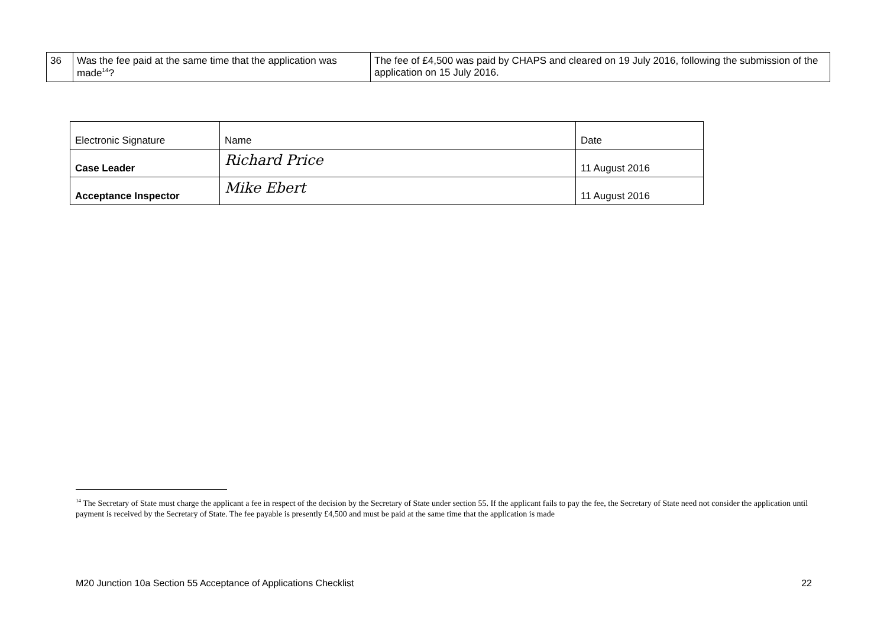| 36 | Was the fee paid at the same time that the application was made<sup>14</sup>? | The fee of £4,500 was paid by CHAPS and cleared on 19 July 2016, following the submission of the application on 15 July 2016. |
| Electronic Signature | Name | Date |
| Case Leader | Richard Price | 11 August 2016 |
| Acceptance Inspector | Mike Ebert | 11 August 2016 |
<sup>14</sup> The Secretary of State must charge the applicant a fee in respect of the decision by the Secretary of State under section 55. If the applicant fails to pay the fee, the Secretary of State need not consider the application until payment is received by the Secretary of State. The fee payable is presently £4,500 and must be paid at the same time that the application is made
M20 Junction 10a Section 55 Acceptance of Applications Checklist 22